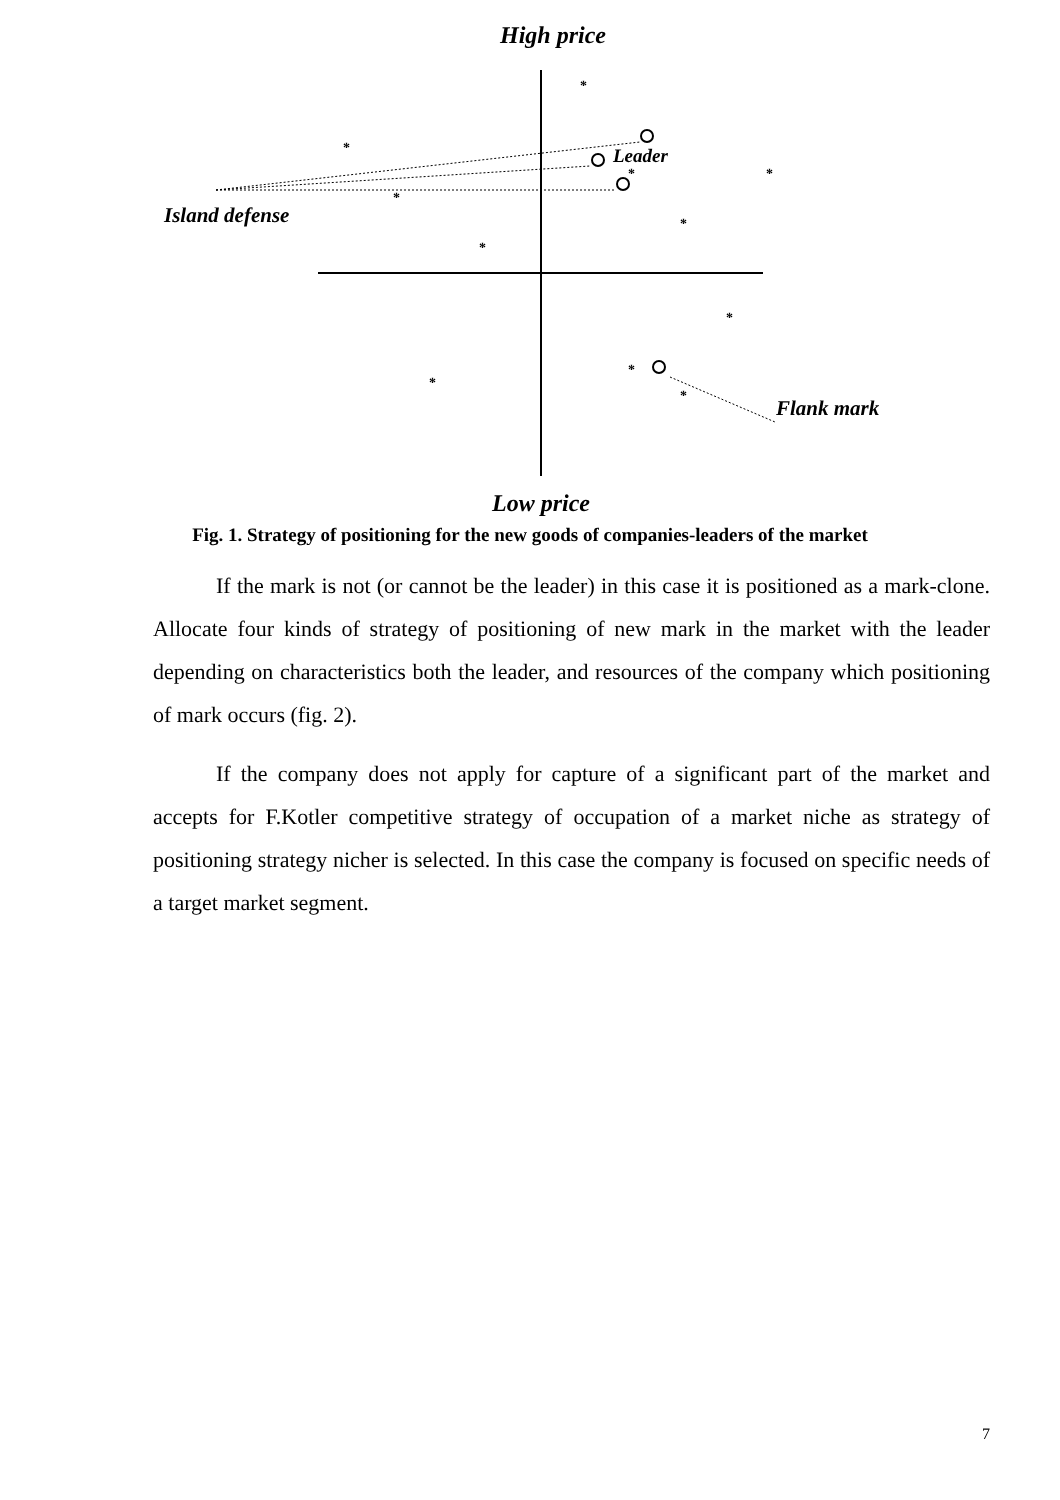*
*
*
*
*
*
*
*
*
*
*
High price
Leader
Island defense
Flank mark
Low price
Fig. 1. Strategy of positioning for the new goods of companies-leaders of the market
If the mark is not (or cannot be the leader) in this case it is positioned as a mark-clone. Allocate four kinds of strategy of positioning of new mark in the market with the leader depending on characteristics both the leader, and resources of the company which positioning of mark occurs (fig. 2).
If the company does not apply for capture of a significant part of the market and accepts for F.Kotler competitive strategy of occupation of a market niche as strategy of positioning strategy nicher is selected. In this case the company is focused on specific needs of a target market segment.
7